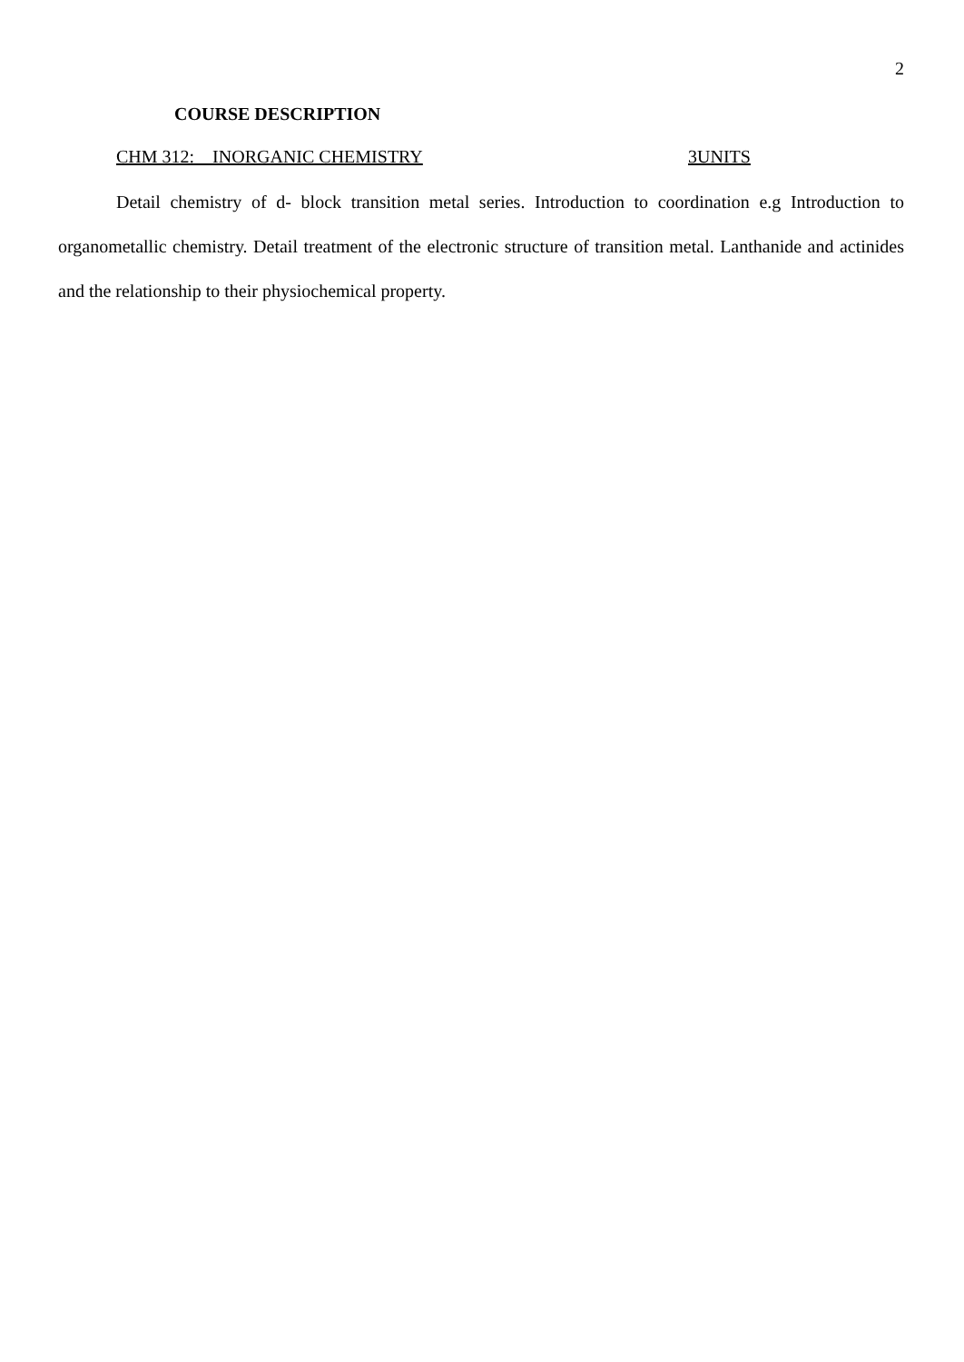2
COURSE DESCRIPTION
CHM 312: INORGANIC CHEMISTRY 3UNITS
Detail chemistry of d- block transition metal series. Introduction to coordination e.g Introduction to organometallic chemistry. Detail treatment of the electronic structure of transition metal. Lanthanide and actinides and the relationship to their physiochemical property.